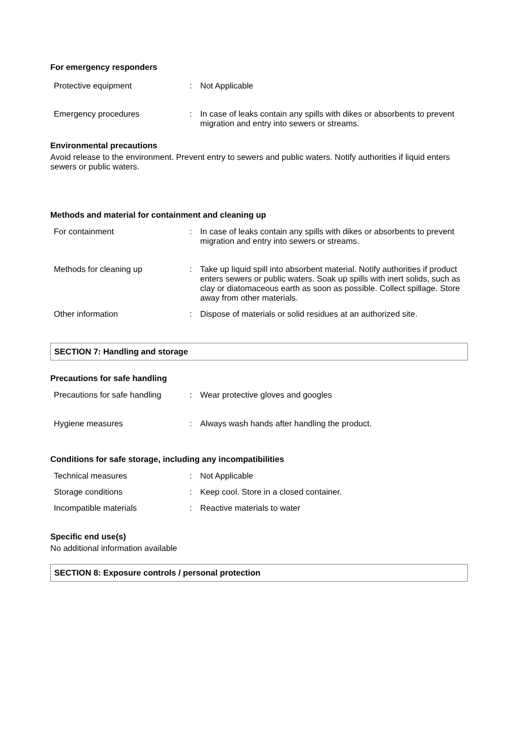For emergency responders
| Protective equipment | : | Not Applicable |
| Emergency procedures | : | In case of leaks contain any spills with dikes or absorbents to prevent migration and entry into sewers or streams. |
Environmental precautions
Avoid release to the environment. Prevent entry to sewers and public waters. Notify authorities if liquid enters sewers or public waters.
Methods and material for containment and cleaning up
| For containment | : | In case of leaks contain any spills with dikes or absorbents to prevent migration and entry into sewers or streams. |
| Methods for cleaning up | : | Take up liquid spill into absorbent material. Notify authorities if product enters sewers or public waters. Soak up spills with inert solids, such as clay or diatomaceous earth as soon as possible. Collect spillage. Store away from other materials. |
| Other information | : | Dispose of materials or solid residues at an authorized site. |
SECTION 7: Handling and storage
Precautions for safe handling
| Precautions for safe handling | : | Wear protective gloves and googles |
| Hygiene measures | : | Always wash hands after handling the product. |
Conditions for safe storage, including any incompatibilities
| Technical measures | : | Not Applicable |
| Storage conditions | : | Keep cool. Store in a closed container. |
| Incompatible materials | : | Reactive materials to water |
Specific end use(s)
No additional information available
SECTION 8: Exposure controls / personal protection